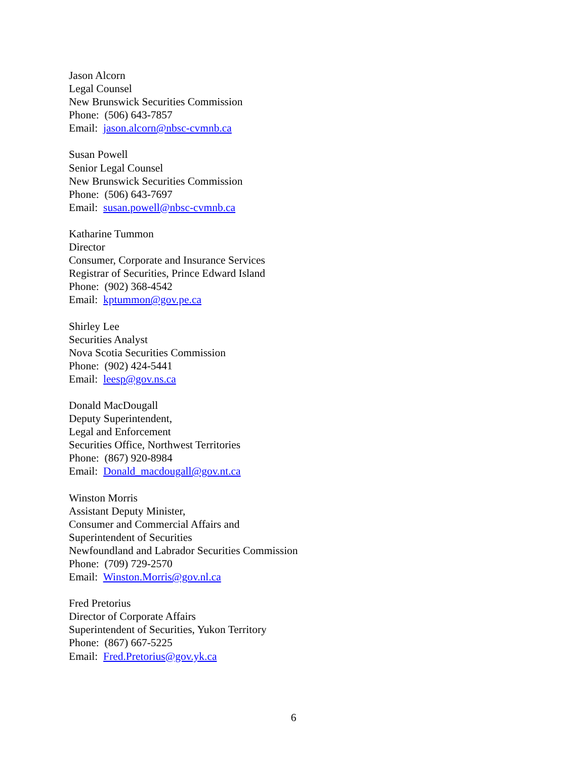Jason Alcorn
Legal Counsel
New Brunswick Securities Commission
Phone: (506) 643-7857
Email: jason.alcorn@nbsc-cvmnb.ca
Susan Powell
Senior Legal Counsel
New Brunswick Securities Commission
Phone: (506) 643-7697
Email: susan.powell@nbsc-cvmnb.ca
Katharine Tummon
Director
Consumer, Corporate and Insurance Services
Registrar of Securities, Prince Edward Island
Phone: (902) 368-4542
Email: kptummon@gov.pe.ca
Shirley Lee
Securities Analyst
Nova Scotia Securities Commission
Phone: (902) 424-5441
Email: leesp@gov.ns.ca
Donald MacDougall
Deputy Superintendent,
Legal and Enforcement
Securities Office, Northwest Territories
Phone: (867) 920-8984
Email: Donald_macdougall@gov.nt.ca
Winston Morris
Assistant Deputy Minister,
Consumer and Commercial Affairs and
Superintendent of Securities
Newfoundland and Labrador Securities Commission
Phone: (709) 729-2570
Email: Winston.Morris@gov.nl.ca
Fred Pretorius
Director of Corporate Affairs
Superintendent of Securities, Yukon Territory
Phone: (867) 667-5225
Email: Fred.Pretorius@gov.yk.ca
6